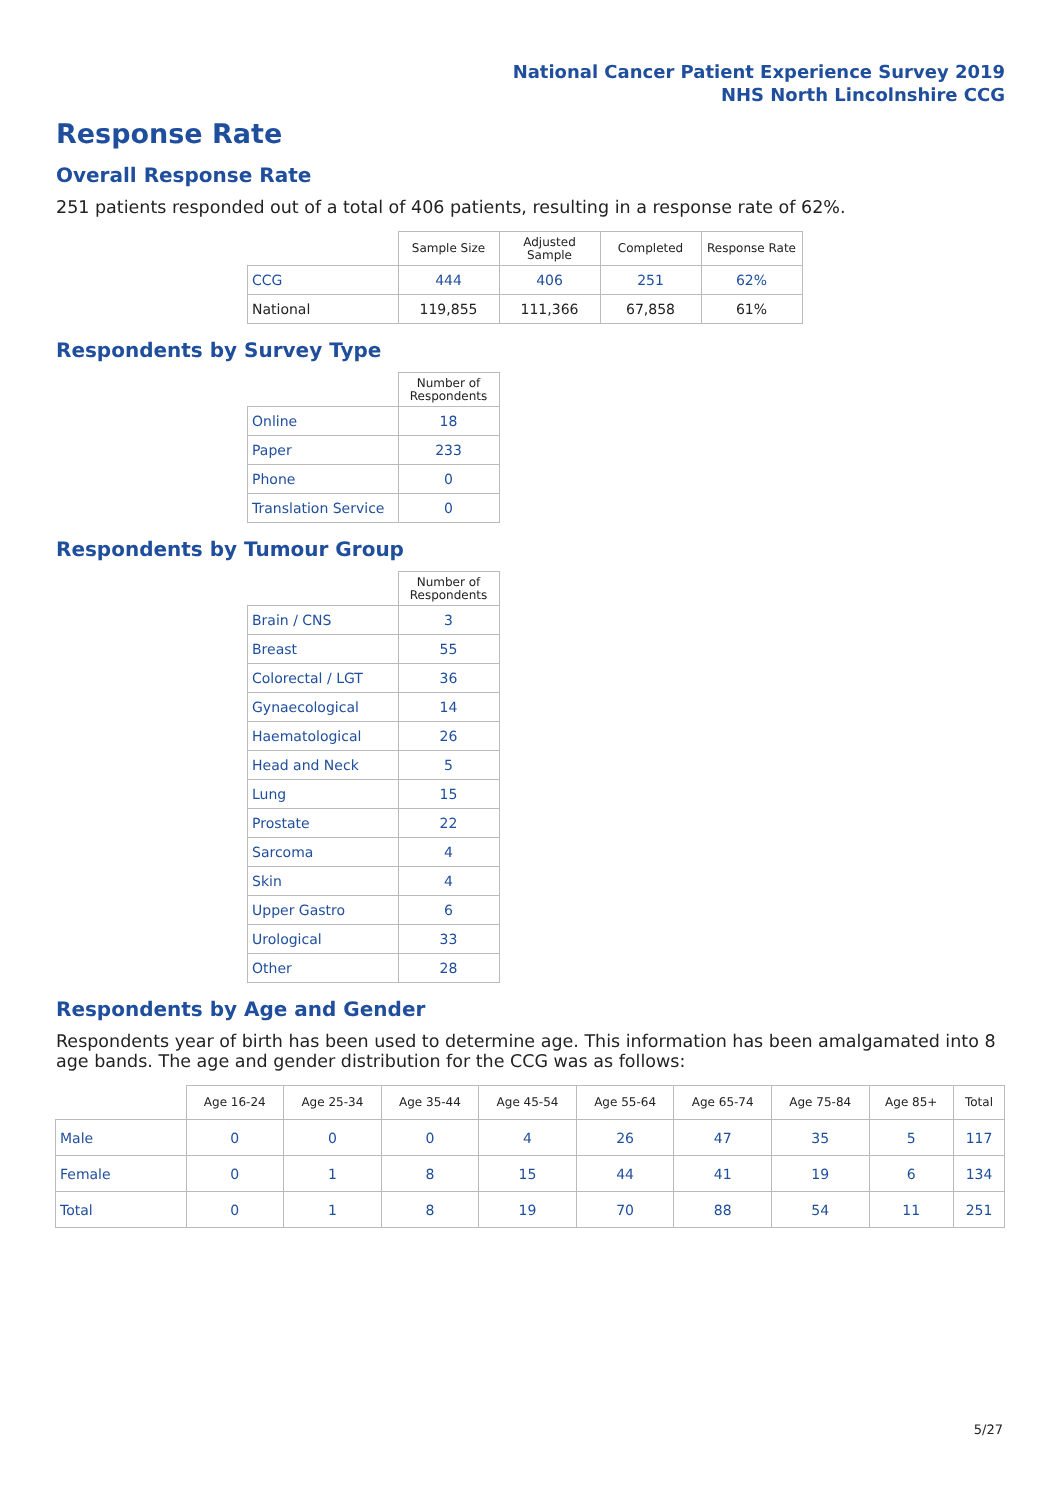National Cancer Patient Experience Survey 2019
NHS North Lincolnshire CCG
Response Rate
Overall Response Rate
251 patients responded out of a total of 406 patients, resulting in a response rate of 62%.
| | Sample Size | Adjusted Sample | Completed | Response Rate |
| --- | --- | --- | --- | --- |
| CCG | 444 | 406 | 251 | 62% |
| National | 119,855 | 111,366 | 67,858 | 61% |
Respondents by Survey Type
| | Number of Respondents |
| --- | --- |
| Online | 18 |
| Paper | 233 |
| Phone | 0 |
| Translation Service | 0 |
Respondents by Tumour Group
| | Number of Respondents |
| --- | --- |
| Brain / CNS | 3 |
| Breast | 55 |
| Colorectal / LGT | 36 |
| Gynaecological | 14 |
| Haematological | 26 |
| Head and Neck | 5 |
| Lung | 15 |
| Prostate | 22 |
| Sarcoma | 4 |
| Skin | 4 |
| Upper Gastro | 6 |
| Urological | 33 |
| Other | 28 |
Respondents by Age and Gender
Respondents year of birth has been used to determine age. This information has been amalgamated into 8 age bands. The age and gender distribution for the CCG was as follows:
| | Age 16-24 | Age 25-34 | Age 35-44 | Age 45-54 | Age 55-64 | Age 65-74 | Age 75-84 | Age 85+ | Total |
| --- | --- | --- | --- | --- | --- | --- | --- | --- | --- |
| Male | 0 | 0 | 0 | 4 | 26 | 47 | 35 | 5 | 117 |
| Female | 0 | 1 | 8 | 15 | 44 | 41 | 19 | 6 | 134 |
| Total | 0 | 1 | 8 | 19 | 70 | 88 | 54 | 11 | 251 |
5/27